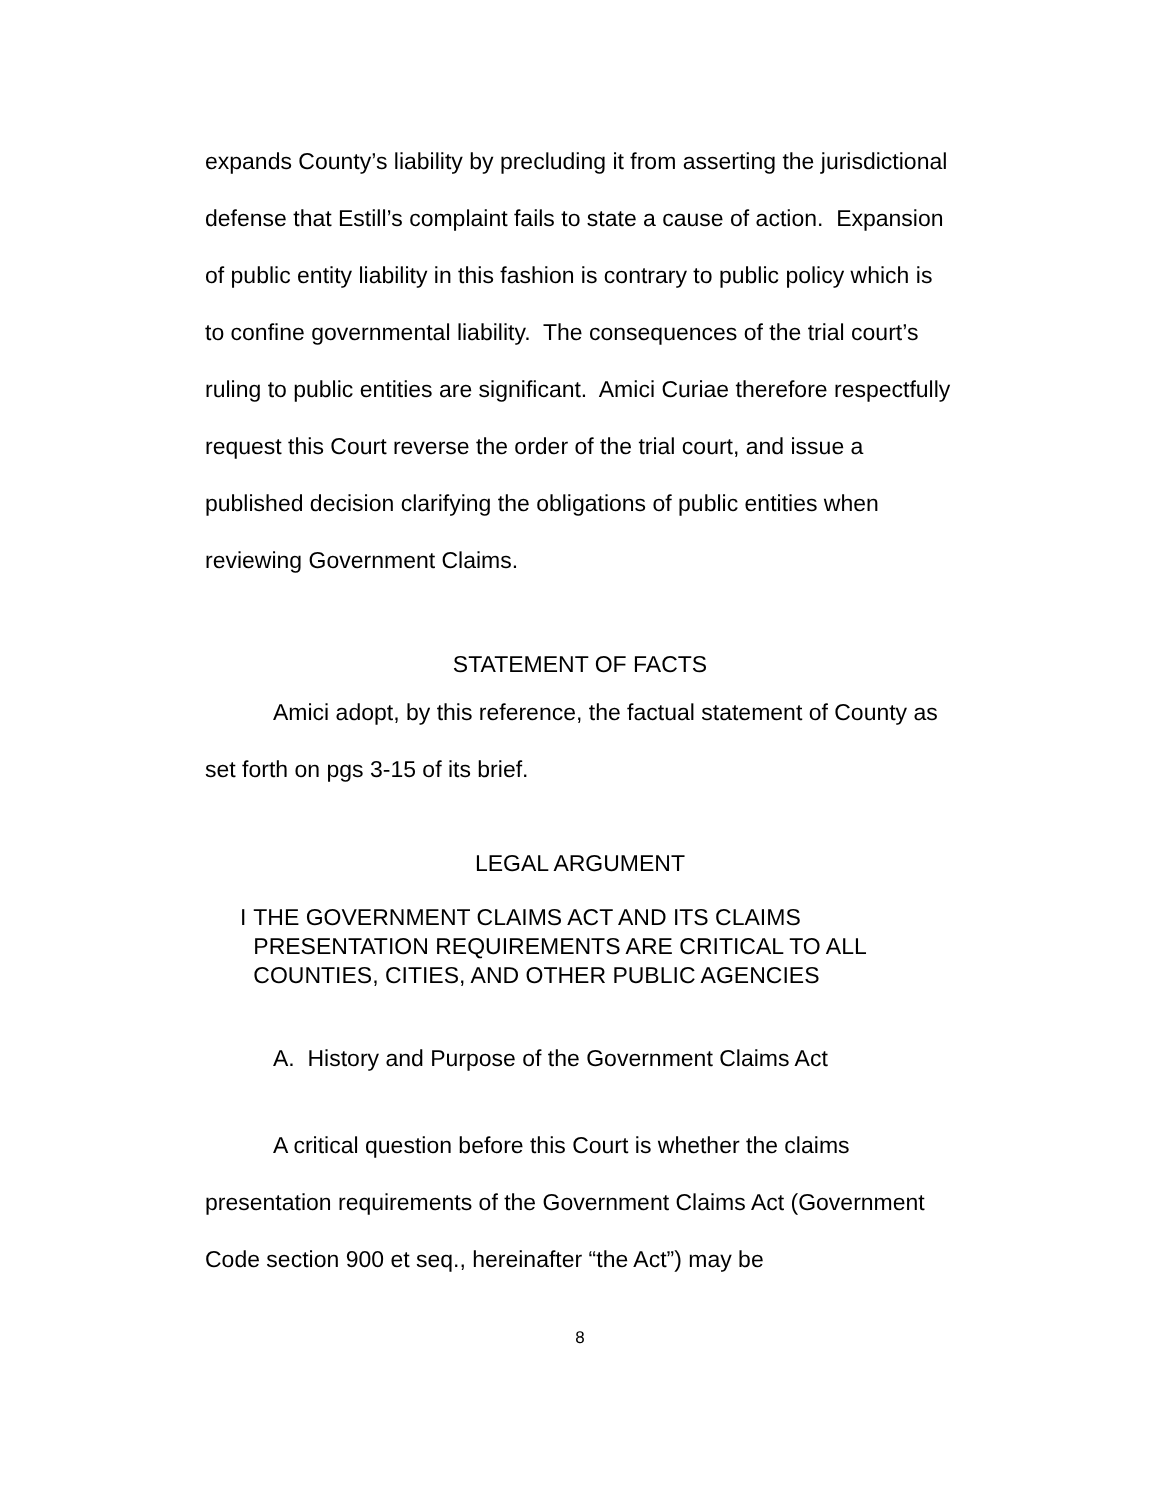expands County’s liability by precluding it from asserting the jurisdictional defense that Estill’s complaint fails to state a cause of action. Expansion of public entity liability in this fashion is contrary to public policy which is to confine governmental liability. The consequences of the trial court’s ruling to public entities are significant. Amici Curiae therefore respectfully request this Court reverse the order of the trial court, and issue a published decision clarifying the obligations of public entities when reviewing Government Claims.
STATEMENT OF FACTS
Amici adopt, by this reference, the factual statement of County as set forth on pgs 3-15 of its brief.
LEGAL ARGUMENT
I THE GOVERNMENT CLAIMS ACT AND ITS CLAIMS PRESENTATION REQUIREMENTS ARE CRITICAL TO ALL COUNTIES, CITIES, AND OTHER PUBLIC AGENCIES
A. History and Purpose of the Government Claims Act
A critical question before this Court is whether the claims presentation requirements of the Government Claims Act (Government Code section 900 et seq., hereinafter “the Act”) may be
8